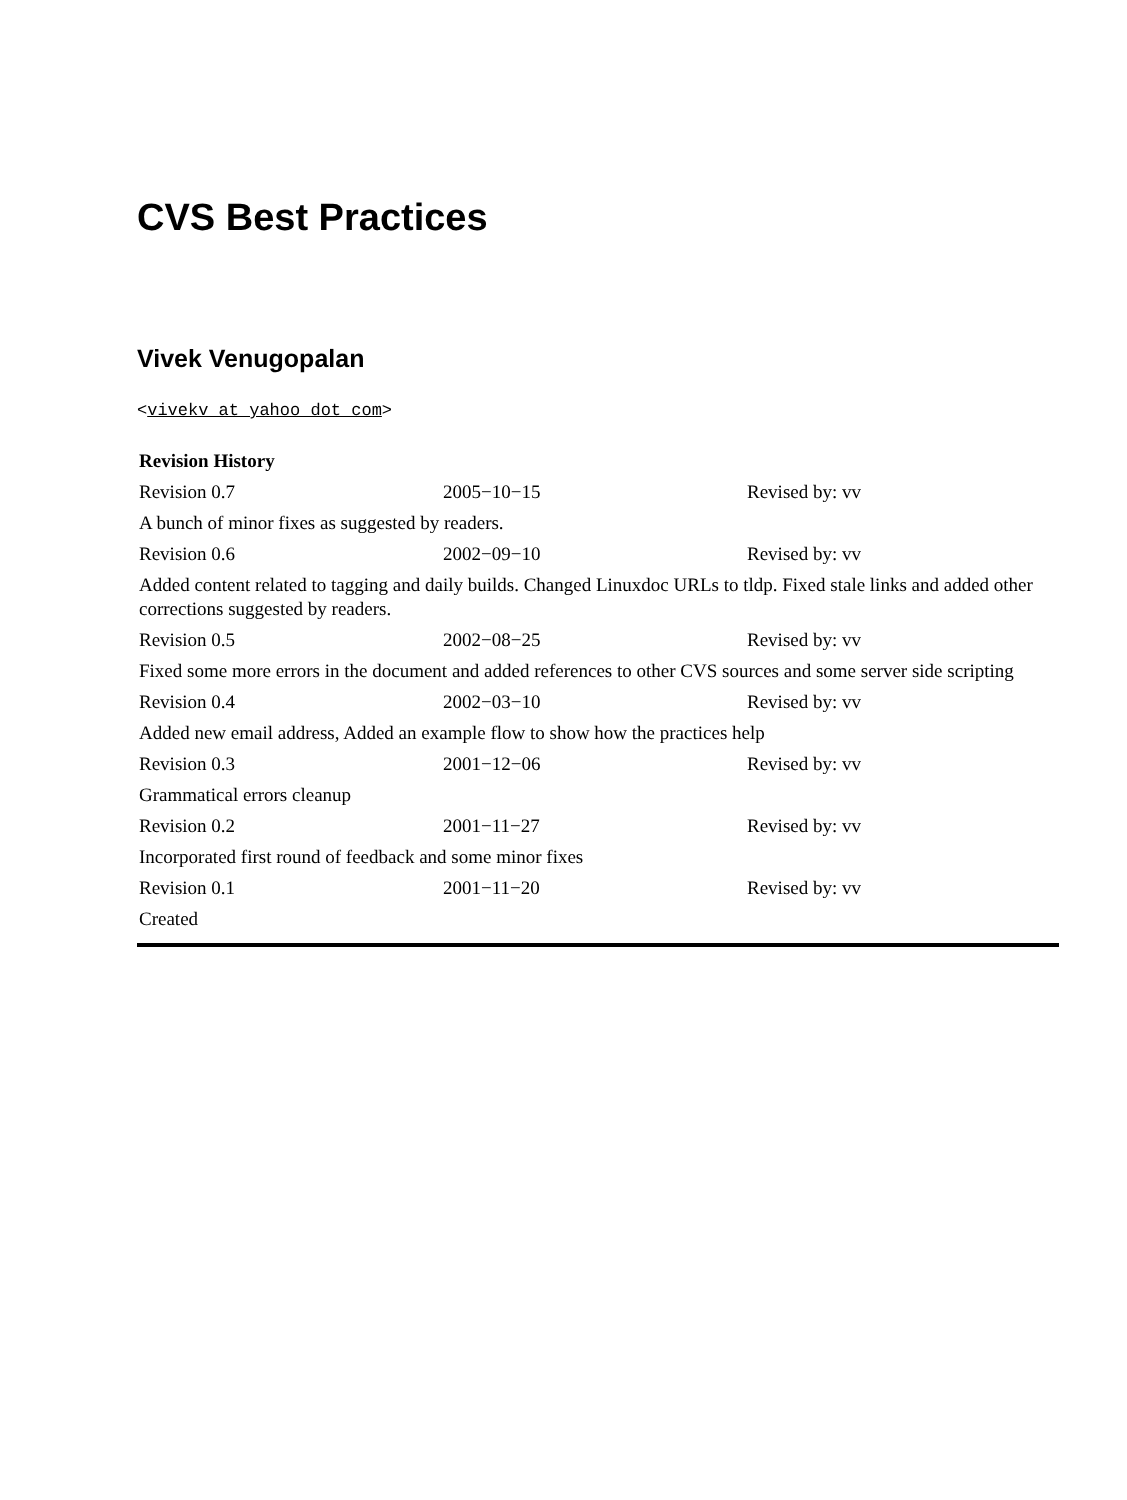CVS Best Practices
Vivek Venugopalan
<vivekv at yahoo dot com>
| Revision History | | |
| --- | --- | --- |
| Revision 0.7 | 2005−10−15 | Revised by: vv |
| A bunch of minor fixes as suggested by readers. | | |
| Revision 0.6 | 2002−09−10 | Revised by: vv |
| Added content related to tagging and daily builds. Changed Linuxdoc URLs to tldp. Fixed stale links and added other corrections suggested by readers. | | |
| Revision 0.5 | 2002−08−25 | Revised by: vv |
| Fixed some more errors in the document and added references to other CVS sources and some server side scripting | | |
| Revision 0.4 | 2002−03−10 | Revised by: vv |
| Added new email address, Added an example flow to show how the practices help | | |
| Revision 0.3 | 2001−12−06 | Revised by: vv |
| Grammatical errors cleanup | | |
| Revision 0.2 | 2001−11−27 | Revised by: vv |
| Incorporated first round of feedback and some minor fixes | | |
| Revision 0.1 | 2001−11−20 | Revised by: vv |
| Created | | |